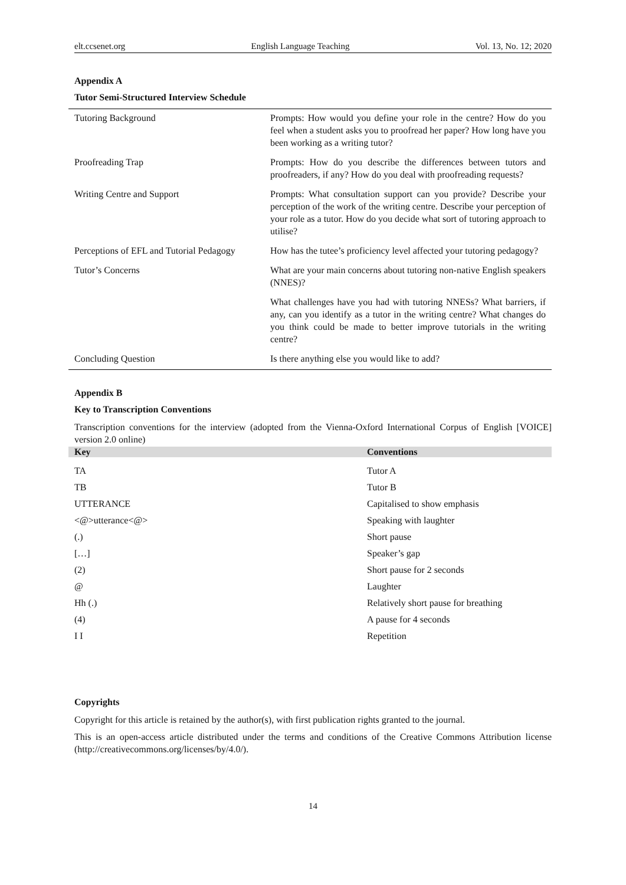elt.ccsenet.org English Language Teaching Vol. 13, No. 12; 2020
Appendix A
Tutor Semi-Structured Interview Schedule
| Tutoring Background | Prompts: How would you define your role in the centre? How do you feel when a student asks you to proofread her paper? How long have you been working as a writing tutor? |
| Proofreading Trap | Prompts: How do you describe the differences between tutors and proofreaders, if any? How do you deal with proofreading requests? |
| Writing Centre and Support | Prompts: What consultation support can you provide? Describe your perception of the work of the writing centre. Describe your perception of your role as a tutor. How do you decide what sort of tutoring approach to utilise? |
| Perceptions of EFL and Tutorial Pedagogy | How has the tutee’s proficiency level affected your tutoring pedagogy? |
| Tutor’s Concerns | What are your main concerns about tutoring non-native English speakers (NNES)? |
| | What challenges have you had with tutoring NNESs? What barriers, if any, can you identify as a tutor in the writing centre? What changes do you think could be made to better improve tutorials in the writing centre? |
| Concluding Question | Is there anything else you would like to add? |
Appendix B
Key to Transcription Conventions
Transcription conventions for the interview (adopted from the Vienna-Oxford International Corpus of English [VOICE] version 2.0 online)
| Key | Conventions |
| --- | --- |
| TA | Tutor A |
| TB | Tutor B |
| UTTERANCE | Capitalised to show emphasis |
| <@>utterance<@> | Speaking with laughter |
| (.) | Short pause |
| […] | Speaker’s gap |
| (2) | Short pause for 2 seconds |
| @ | Laughter |
| Hh (.) | Relatively short pause for breathing |
| (4) | A pause for 4 seconds |
| I I | Repetition |
Copyrights
Copyright for this article is retained by the author(s), with first publication rights granted to the journal.
This is an open-access article distributed under the terms and conditions of the Creative Commons Attribution license (http://creativecommons.org/licenses/by/4.0/).
14